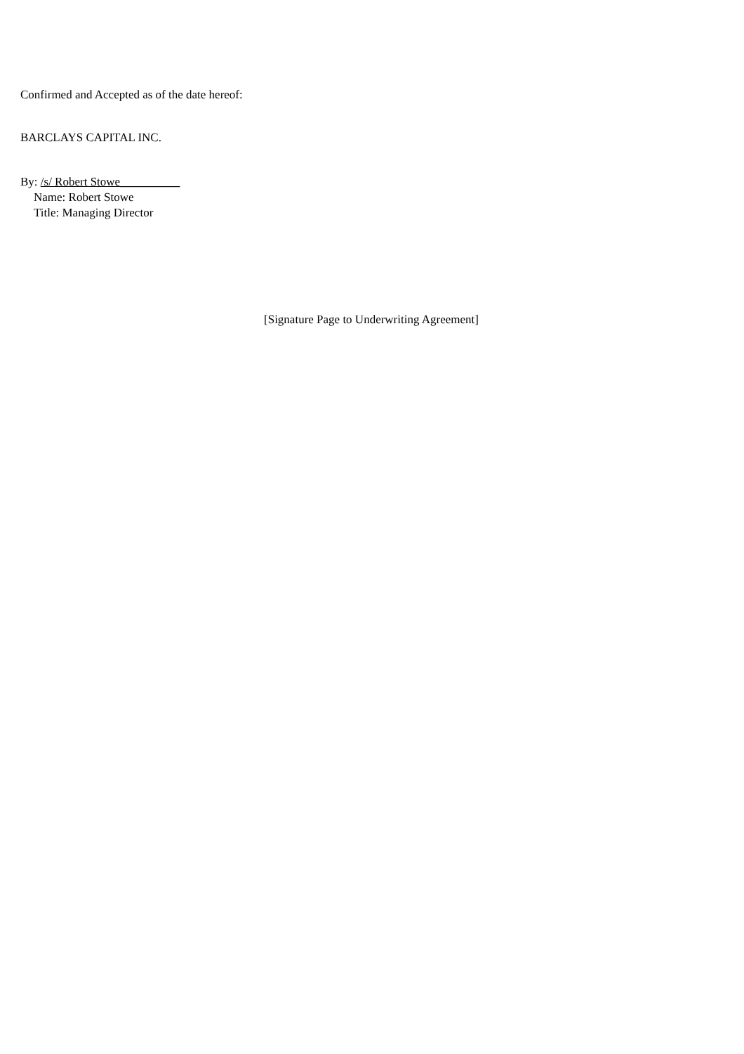Confirmed and Accepted as of the date hereof:
BARCLAYS CAPITAL INC.
By: /s/ Robert Stowe__________
Name: Robert Stowe
Title: Managing Director
[Signature Page to Underwriting Agreement]